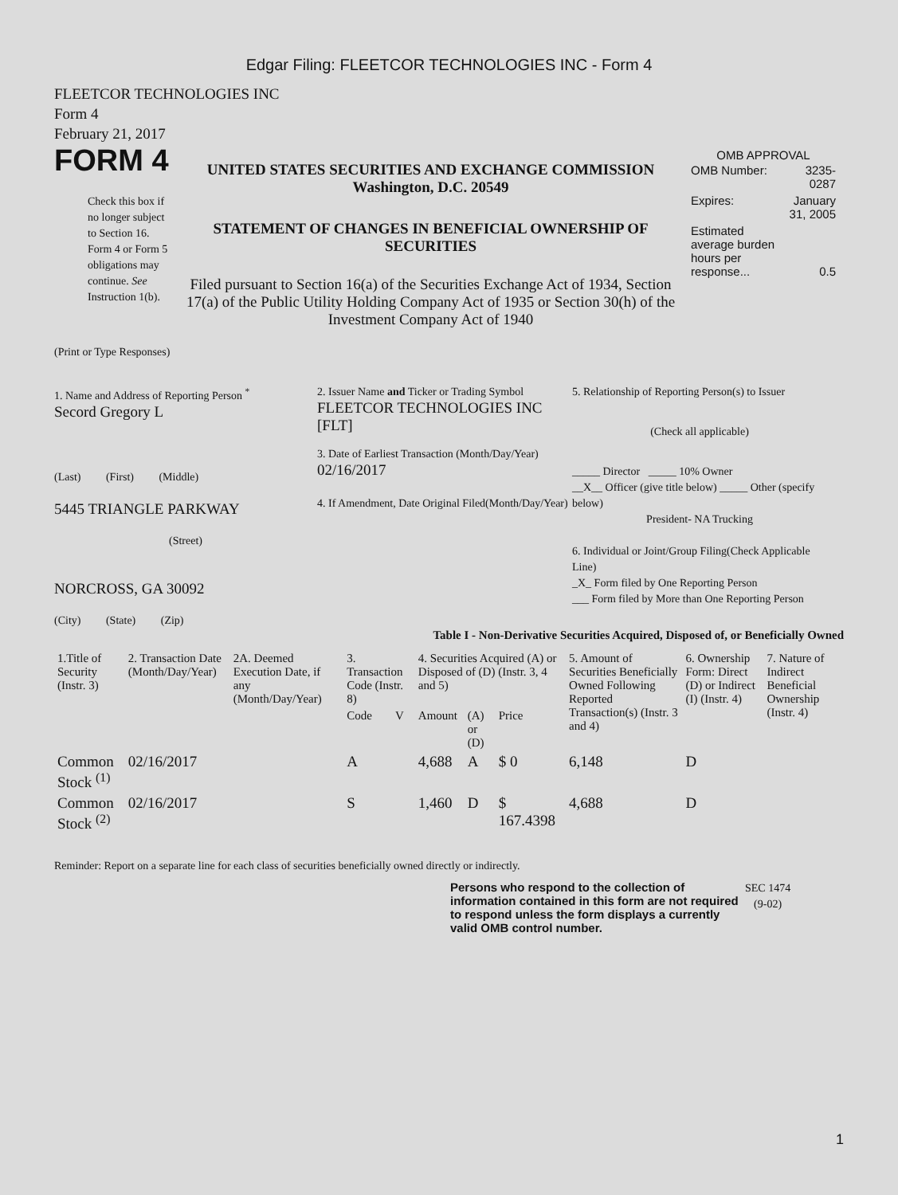Edgar Filing: FLEETCOR TECHNOLOGIES INC - Form 4
FLEETCOR TECHNOLOGIES INC
Form 4
February 21, 2017
FORM 4
Check this box if no longer subject to Section 16. Form 4 or Form 5 obligations may continue. See Instruction 1(b).
UNITED STATES SECURITIES AND EXCHANGE COMMISSION
Washington, D.C. 20549
STATEMENT OF CHANGES IN BENEFICIAL OWNERSHIP OF SECURITIES
Filed pursuant to Section 16(a) of the Securities Exchange Act of 1934, Section 17(a) of the Public Utility Holding Company Act of 1935 or Section 30(h) of the Investment Company Act of 1940
OMB APPROVAL
| OMB Number: | 3235-0287 |
| Expires: | January 31, 2005 |
| Estimated average burden hours per response... | 0.5 |
(Print or Type Responses)
1. Name and Address of Reporting Person <sup>*</sup>
Secord Gregory L
(Last) (First) (Middle)
5445 TRIANGLE PARKWAY
(Street)
NORCROSS, GA 30092
(City) (State) (Zip)
2. Issuer Name and Ticker or Trading Symbol
FLEETCOR TECHNOLOGIES INC [FLT]
3. Date of Earliest Transaction (Month/Day/Year)
02/16/2017
4. If Amendment, Date Original Filed(Month/Day/Year)
5. Relationship of Reporting Person(s) to Issuer
(Check all applicable)
_____ Director _____ 10% Owner
__X__ Officer (give title below) _____ Other (specify below)
President- NA Trucking
6. Individual or Joint/Group Filing(Check Applicable Line)
_X_ Form filed by One Reporting Person
___ Form filed by More than One Reporting Person
Table I - Non-Derivative Securities Acquired, Disposed of, or Beneficially Owned
| 1.Title of Security (Instr. 3) | 2. Transaction Date (Month/Day/Year) | 2A. Deemed Execution Date, if any (Month/Day/Year) | 3. Transaction Code (Instr. 8) | | 4. Securities Acquired (A) or Disposed of (D) (Instr. 3, 4 and 5) | | | 5. Amount of Securities Beneficially Owned Following Reported Transaction(s) (Instr. 3 and 4) | 6. Ownership Form: Direct (D) or Indirect (I) (Instr. 4) | 7. Nature of Indirect Beneficial Ownership (Instr. 4) |
| --- | --- | --- | --- | --- | --- | --- | --- | --- | --- | --- |
| | | | Code | V | Amount | (A) or (D) | Price | | | |
| Common Stock <sup>(1)</sup> | 02/16/2017 | | A | | 4,688 | A | $ 0 | 6,148 | D | |
| Common Stock <sup>(2)</sup> | 02/16/2017 | | S | | 1,460 | D | $ 167.4398 | 4,688 | D | |
Reminder: Report on a separate line for each class of securities beneficially owned directly or indirectly.
Persons who respond to the collection of information contained in this form are not required to respond unless the form displays a currently valid OMB control number.
SEC 1474
(9-02)
1